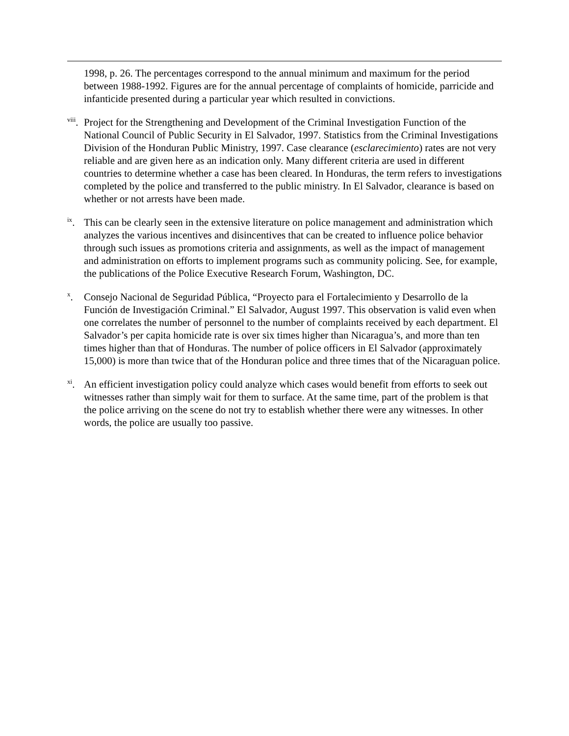1998, p. 26. The percentages correspond to the annual minimum and maximum for the period between 1988-1992. Figures are for the annual percentage of complaints of homicide, parricide and infanticide presented during a particular year which resulted in convictions.
<sup>viii</sup>.
Project for the Strengthening and Development of the Criminal Investigation Function of the National Council of Public Security in El Salvador, 1997. Statistics from the Criminal Investigations Division of the Honduran Public Ministry, 1997. Case clearance (esclarecimiento) rates are not very reliable and are given here as an indication only. Many different criteria are used in different countries to determine whether a case has been cleared. In Honduras, the term refers to investigations completed by the police and transferred to the public ministry. In El Salvador, clearance is based on whether or not arrests have been made.
<sup>ix</sup>.
This can be clearly seen in the extensive literature on police management and administration which analyzes the various incentives and disincentives that can be created to influence police behavior through such issues as promotions criteria and assignments, as well as the impact of management and administration on efforts to implement programs such as community policing. See, for example, the publications of the Police Executive Research Forum, Washington, DC.
<sup>x</sup>. Consejo Nacional de Seguridad Pública, “Proyecto para el Fortalecimiento y Desarrollo de la Función de Investigación Criminal.” El Salvador, August 1997. This observation is valid even when one correlates the number of personnel to the number of complaints received by each department. El Salvador’s per capita homicide rate is over six times higher than Nicaragua’s, and more than ten times higher than that of Honduras. The number of police officers in El Salvador (approximately 15,000) is more than twice that of the Honduran police and three times that of the Nicaraguan police.
<sup>xi</sup>.
An efficient investigation policy could analyze which cases would benefit from efforts to seek out witnesses rather than simply wait for them to surface. At the same time, part of the problem is that the police arriving on the scene do not try to establish whether there were any witnesses. In other words, the police are usually too passive.